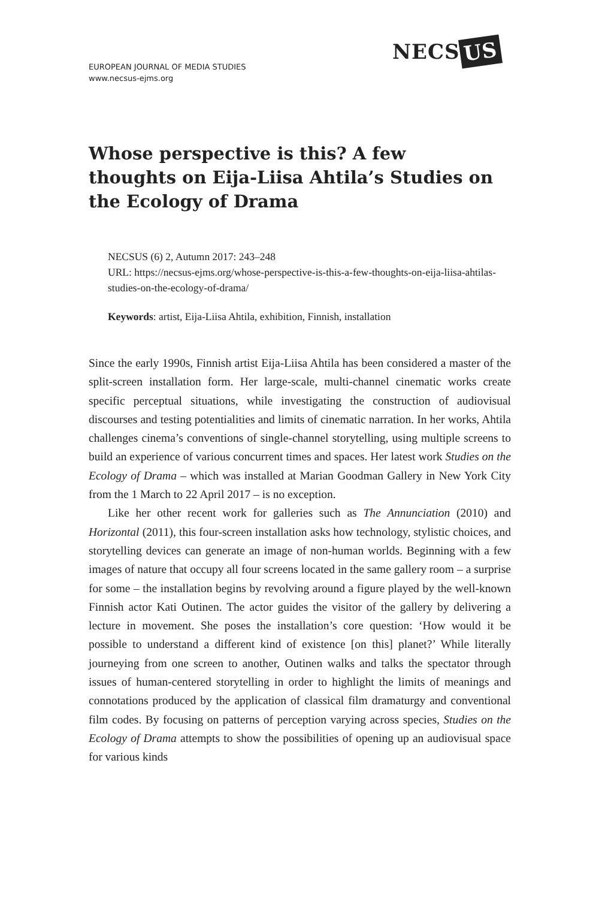EUROPEAN JOURNAL OF MEDIA STUDIES
www.necsus-ejms.org
NECS US
Whose perspective is this? A few thoughts on Eija-Liisa Ahtila’s Studies on the Ecology of Drama
NECSUS (6) 2, Autumn 2017: 243–248
URL: https://necsus-ejms.org/whose-perspective-is-this-a-few-thoughts-on-eija-liisa-ahtilas-studies-on-the-ecology-of-drama/
Keywords: artist, Eija-Liisa Ahtila, exhibition, Finnish, installation
Since the early 1990s, Finnish artist Eija-Liisa Ahtila has been considered a master of the split-screen installation form. Her large-scale, multi-channel cinematic works create specific perceptual situations, while investigating the construction of audiovisual discourses and testing potentialities and limits of cinematic narration. In her works, Ahtila challenges cinema’s conventions of single-channel storytelling, using multiple screens to build an experience of various concurrent times and spaces. Her latest work Studies on the Ecology of Drama – which was installed at Marian Goodman Gallery in New York City from the 1 March to 22 April 2017 – is no exception.
Like her other recent work for galleries such as The Annunciation (2010) and Horizontal (2011), this four-screen installation asks how technology, stylistic choices, and storytelling devices can generate an image of non-human worlds. Beginning with a few images of nature that occupy all four screens located in the same gallery room – a surprise for some – the installation begins by revolving around a figure played by the well-known Finnish actor Kati Outinen. The actor guides the visitor of the gallery by delivering a lecture in movement. She poses the installation’s core question: ‘How would it be possible to understand a different kind of existence [on this] planet?’ While literally journeying from one screen to another, Outinen walks and talks the spectator through issues of human-centered storytelling in order to highlight the limits of meanings and connotations produced by the application of classical film dramaturgy and conventional film codes. By focusing on patterns of perception varying across species, Studies on the Ecology of Drama attempts to show the possibilities of opening up an audiovisual space for various kinds